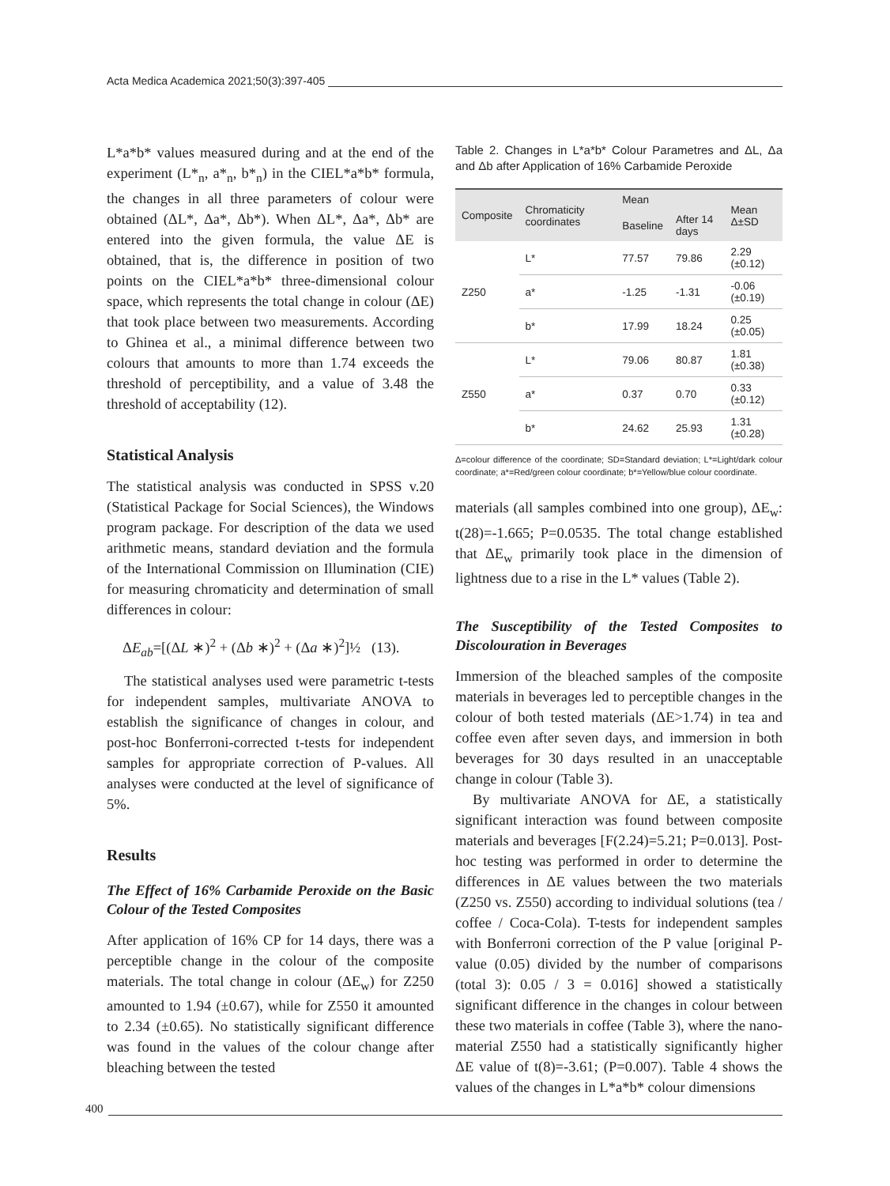Acta Medica Academica 2021;50(3):397-405
L*a*b* values measured during and at the end of the experiment (L*<sub>n</sub>, a*<sub>n</sub>, b*<sub>n</sub>) in the CIEL*a*b* formula, the changes in all three parameters of colour were obtained (ΔL*, Δa*, Δb*). When ΔL*, Δa*, Δb* are entered into the given formula, the value ΔE is obtained, that is, the difference in position of two points on the CIEL*a*b* three-dimensional colour space, which represents the total change in colour (ΔE) that took place between two measurements. According to Ghinea et al., a minimal difference between two colours that amounts to more than 1.74 exceeds the threshold of perceptibility, and a value of 3.48 the threshold of acceptability (12).
Statistical Analysis
The statistical analysis was conducted in SPSS v.20 (Statistical Package for Social Sciences), the Windows program package. For description of the data we used arithmetic means, standard deviation and the formula of the International Commission on Illumination (CIE) for measuring chromaticity and determination of small differences in colour:
ΔE<sub>ab</sub>=[(ΔL ∗)<sup>2</sup> + (Δb ∗)<sup>2</sup> + (Δa ∗)<sup>2</sup>]½ (13).
The statistical analyses used were parametric t-tests for independent samples, multivariate ANOVA to establish the significance of changes in colour, and post-hoc Bonferroni-corrected t-tests for independent samples for appropriate correction of P-values. All analyses were conducted at the level of significance of 5%.
Results
The Effect of 16% Carbamide Peroxide on the Basic Colour of the Tested Composites
After application of 16% CP for 14 days, there was a perceptible change in the colour of the composite materials. The total change in colour (ΔE<sub>w</sub>) for Z250 amounted to 1.94 (±0.67), while for Z550 it amounted to 2.34 (±0.65). No statistically significant difference was found in the values of the colour change after bleaching between the tested
Table 2. Changes in L*a*b* Colour Parametres and ΔL, Δa and Δb after Application of 16% Carbamide Peroxide
| Composite | Chromaticity coordinates | Mean | | Mean Δ±SD |
| --- | --- | --- | --- | --- |
| | | Baseline | After 14 days | |
| Z250 | L* | 77.57 | 79.86 | 2.29 (±0.12) |
| | a* | -1.25 | -1.31 | -0.06 (±0.19) |
| | b* | 17.99 | 18.24 | 0.25 (±0.05) |
| Z550 | L* | 79.06 | 80.87 | 1.81 (±0.38) |
| | a* | 0.37 | 0.70 | 0.33 (±0.12) |
| | b* | 24.62 | 25.93 | 1.31 (±0.28) |
Δ=colour difference of the coordinate; SD=Standard deviation; L*=Light/dark colour coordinate; a*=Red/green colour coordinate; b*=Yellow/blue colour coordinate.
materials (all samples combined into one group), ΔE<sub>w</sub>: t(28)=-1.665; P=0.0535. The total change established that ΔE<sub>w</sub> primarily took place in the dimension of lightness due to a rise in the L* values (Table 2).
The Susceptibility of the Tested Composites to Discolouration in Beverages
Immersion of the bleached samples of the composite materials in beverages led to perceptible changes in the colour of both tested materials (ΔE>1.74) in tea and coffee even after seven days, and immersion in both beverages for 30 days resulted in an unacceptable change in colour (Table 3).
By multivariate ANOVA for ΔE, a statistically significant interaction was found between composite materials and beverages [F(2.24)=5.21; P=0.013]. Post-hoc testing was performed in order to determine the differences in ΔE values between the two materials (Z250 vs. Z550) according to individual solutions (tea / coffee / Coca-Cola). T-tests for independent samples with Bonferroni correction of the P value [original P-value (0.05) divided by the number of comparisons (total 3): 0.05 / 3 = 0.016] showed a statistically significant difference in the changes in colour between these two materials in coffee (Table 3), where the nano-material Z550 had a statistically significantly higher ΔE value of t(8)=-3.61; (P=0.007). Table 4 shows the values of the changes in L*a*b* colour dimensions
400